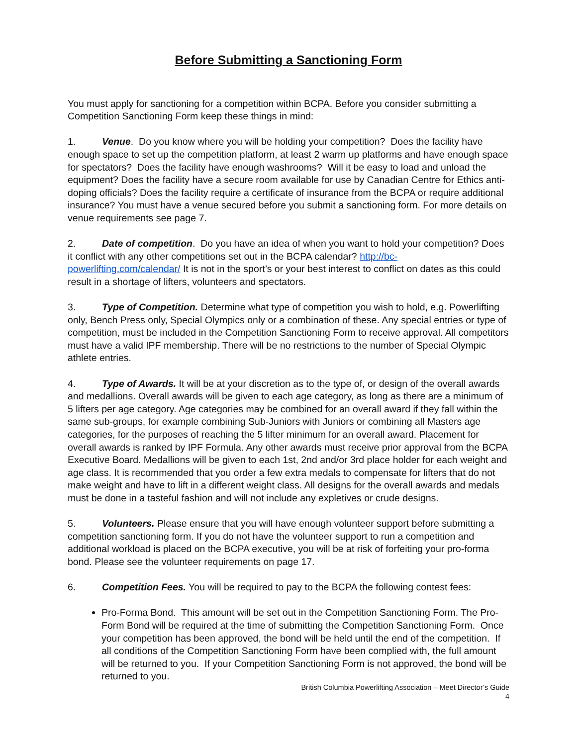Before Submitting a Sanctioning Form
You must apply for sanctioning for a competition within BCPA. Before you consider submitting a Competition Sanctioning Form keep these things in mind:
1. Venue. Do you know where you will be holding your competition? Does the facility have enough space to set up the competition platform, at least 2 warm up platforms and have enough space for spectators? Does the facility have enough washrooms? Will it be easy to load and unload the equipment? Does the facility have a secure room available for use by Canadian Centre for Ethics anti-doping officials? Does the facility require a certificate of insurance from the BCPA or require additional insurance? You must have a venue secured before you submit a sanctioning form. For more details on venue requirements see page 7.
2. Date of competition. Do you have an idea of when you want to hold your competition? Does it conflict with any other competitions set out in the BCPA calendar? http://bc-powerlifting.com/calendar/ It is not in the sport’s or your best interest to conflict on dates as this could result in a shortage of lifters, volunteers and spectators.
3. Type of Competition. Determine what type of competition you wish to hold, e.g. Powerlifting only, Bench Press only, Special Olympics only or a combination of these. Any special entries or type of competition, must be included in the Competition Sanctioning Form to receive approval. All competitors must have a valid IPF membership. There will be no restrictions to the number of Special Olympic athlete entries.
4. Type of Awards. It will be at your discretion as to the type of, or design of the overall awards and medallions. Overall awards will be given to each age category, as long as there are a minimum of 5 lifters per age category. Age categories may be combined for an overall award if they fall within the same sub-groups, for example combining Sub-Juniors with Juniors or combining all Masters age categories, for the purposes of reaching the 5 lifter minimum for an overall award. Placement for overall awards is ranked by IPF Formula. Any other awards must receive prior approval from the BCPA Executive Board. Medallions will be given to each 1st, 2nd and/or 3rd place holder for each weight and age class. It is recommended that you order a few extra medals to compensate for lifters that do not make weight and have to lift in a different weight class. All designs for the overall awards and medals must be done in a tasteful fashion and will not include any expletives or crude designs.
5. Volunteers. Please ensure that you will have enough volunteer support before submitting a competition sanctioning form. If you do not have the volunteer support to run a competition and additional workload is placed on the BCPA executive, you will be at risk of forfeiting your pro-forma bond. Please see the volunteer requirements on page 17.
6. Competition Fees. You will be required to pay to the BCPA the following contest fees:
Pro-Forma Bond. This amount will be set out in the Competition Sanctioning Form. The Pro-Form Bond will be required at the time of submitting the Competition Sanctioning Form. Once your competition has been approved, the bond will be held until the end of the competition. If all conditions of the Competition Sanctioning Form have been complied with, the full amount will be returned to you. If your Competition Sanctioning Form is not approved, the bond will be returned to you.
British Columbia Powerlifting Association – Meet Director’s Guide
4